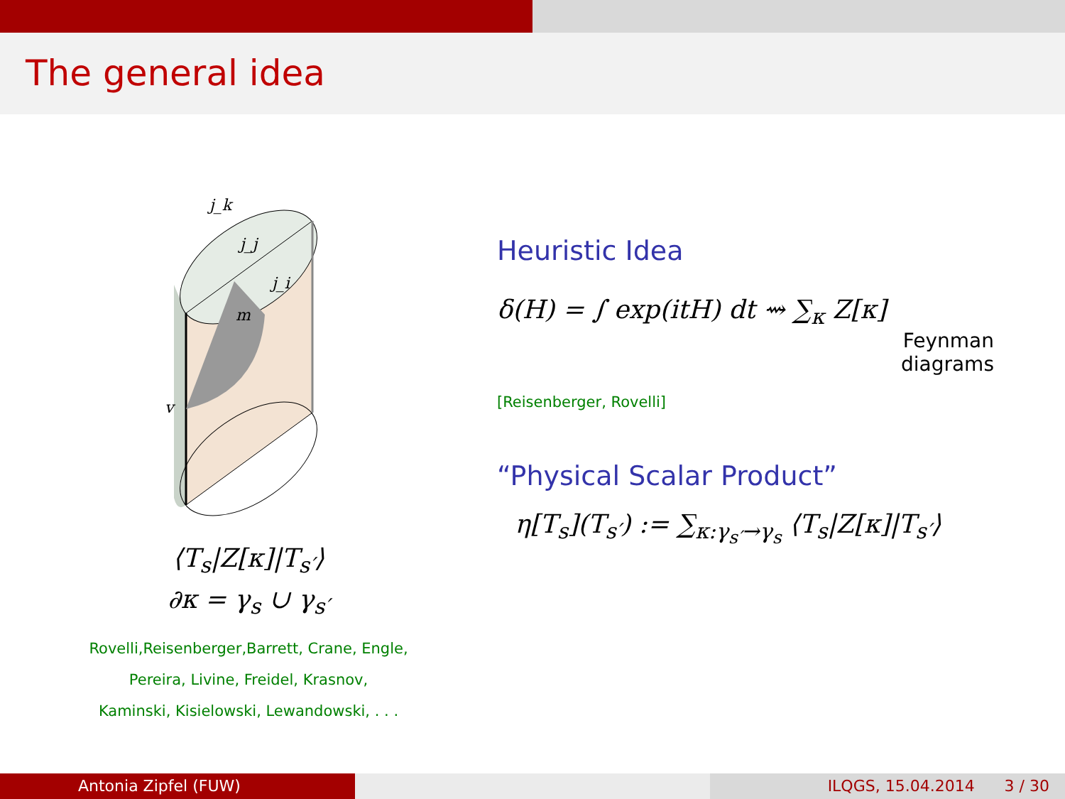The general idea
j_k
j_j
j_i
m
v
⟨T<sub>s</sub>|Z[κ]|T<sub>s′</sub>⟩
∂κ = γ<sub>s</sub> ∪ γ<sub>s′</sub>
Rovelli,Reisenberger,Barrett, Crane, Engle,
Pereira, Livine, Freidel, Krasnov,
Kaminski, Kisielowski, Lewandowski, . . .
Heuristic Idea
δ(H) = ∫ exp(itH) dt ⇝ ∑<sub>κ</sub> Z[κ]
Feynman
diagrams
[Reisenberger, Rovelli]
“Physical Scalar Product”
η[T<sub>s</sub>](T<sub>s′</sub>) := ∑<sub>κ:γ<sub>s′</sub>→γ<sub>s</sub></sub> ⟨T<sub>s</sub>|Z[κ]|T<sub>s′</sub>⟩
Antonia Zipfel (FUW) ILQGS, 15.04.2014 3 / 30